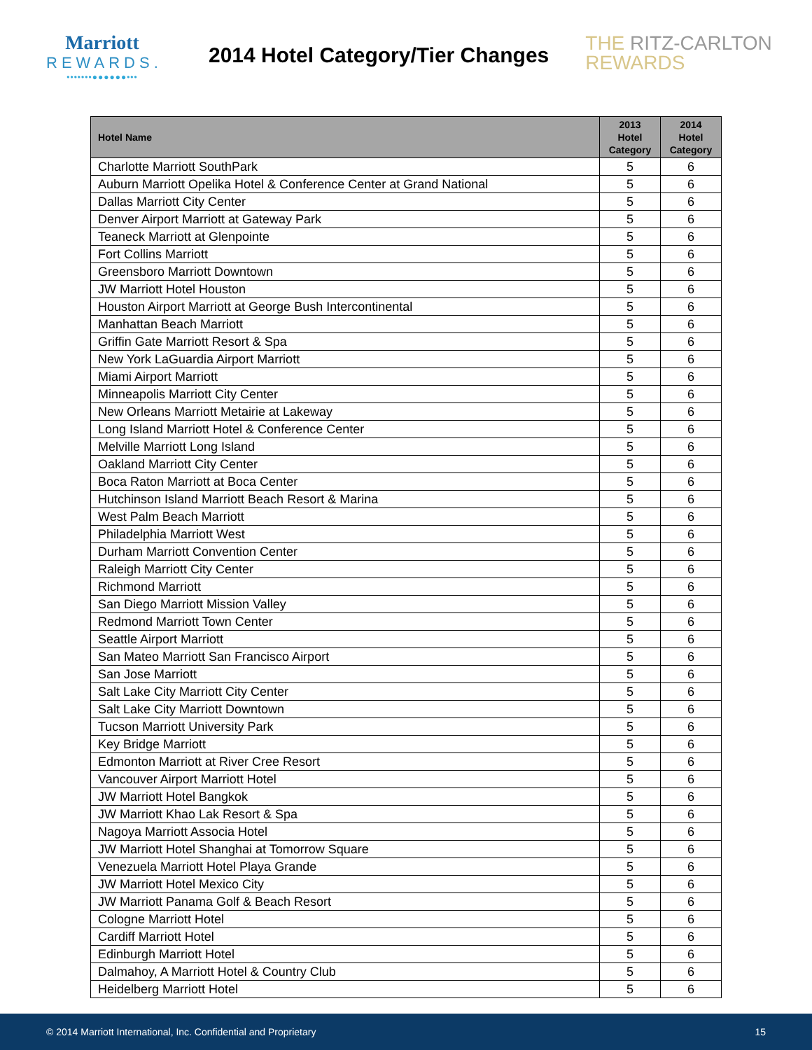Marriott
REWARDS.
•••••••●●●●●●•••
2014 Hotel Category/Tier Changes
THE RITZ-CARLTON
REWARDS
| Hotel Name | 2013 Hotel Category | 2014 Hotel Category |
| --- | --- | --- |
| Charlotte Marriott SouthPark | 5 | 6 |
| Auburn Marriott Opelika Hotel & Conference Center at Grand National | 5 | 6 |
| Dallas Marriott City Center | 5 | 6 |
| Denver Airport Marriott at Gateway Park | 5 | 6 |
| Teaneck Marriott at Glenpointe | 5 | 6 |
| Fort Collins Marriott | 5 | 6 |
| Greensboro Marriott Downtown | 5 | 6 |
| JW Marriott Hotel Houston | 5 | 6 |
| Houston Airport Marriott at George Bush Intercontinental | 5 | 6 |
| Manhattan Beach Marriott | 5 | 6 |
| Griffin Gate Marriott Resort & Spa | 5 | 6 |
| New York LaGuardia Airport Marriott | 5 | 6 |
| Miami Airport Marriott | 5 | 6 |
| Minneapolis Marriott City Center | 5 | 6 |
| New Orleans Marriott Metairie at Lakeway | 5 | 6 |
| Long Island Marriott Hotel & Conference Center | 5 | 6 |
| Melville Marriott Long Island | 5 | 6 |
| Oakland Marriott City Center | 5 | 6 |
| Boca Raton Marriott at Boca Center | 5 | 6 |
| Hutchinson Island Marriott Beach Resort & Marina | 5 | 6 |
| West Palm Beach Marriott | 5 | 6 |
| Philadelphia Marriott West | 5 | 6 |
| Durham Marriott Convention Center | 5 | 6 |
| Raleigh Marriott City Center | 5 | 6 |
| Richmond Marriott | 5 | 6 |
| San Diego Marriott Mission Valley | 5 | 6 |
| Redmond Marriott Town Center | 5 | 6 |
| Seattle Airport Marriott | 5 | 6 |
| San Mateo Marriott San Francisco Airport | 5 | 6 |
| San Jose Marriott | 5 | 6 |
| Salt Lake City Marriott City Center | 5 | 6 |
| Salt Lake City Marriott Downtown | 5 | 6 |
| Tucson Marriott University Park | 5 | 6 |
| Key Bridge Marriott | 5 | 6 |
| Edmonton Marriott at River Cree Resort | 5 | 6 |
| Vancouver Airport Marriott Hotel | 5 | 6 |
| JW Marriott Hotel Bangkok | 5 | 6 |
| JW Marriott Khao Lak Resort & Spa | 5 | 6 |
| Nagoya Marriott Associa Hotel | 5 | 6 |
| JW Marriott Hotel Shanghai at Tomorrow Square | 5 | 6 |
| Venezuela Marriott Hotel Playa Grande | 5 | 6 |
| JW Marriott Hotel Mexico City | 5 | 6 |
| JW Marriott Panama Golf & Beach Resort | 5 | 6 |
| Cologne Marriott Hotel | 5 | 6 |
| Cardiff Marriott Hotel | 5 | 6 |
| Edinburgh Marriott Hotel | 5 | 6 |
| Dalmahoy, A Marriott Hotel & Country Club | 5 | 6 |
| Heidelberg Marriott Hotel | 5 | 6 |
© 2014 Marriott International, Inc. Confidential and Proprietary 15